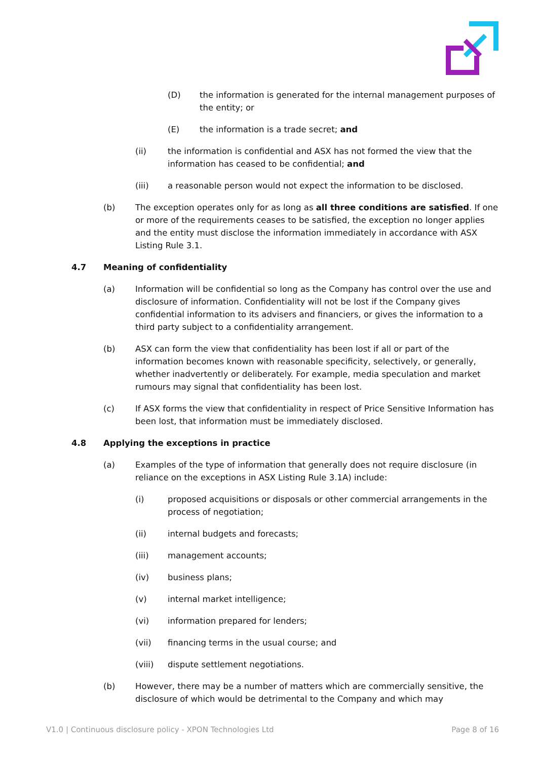(D) the information is generated for the internal management purposes of the entity; or
(E) the information is a trade secret; and
(ii) the information is confidential and ASX has not formed the view that the information has ceased to be confidential; and
(iii) a reasonable person would not expect the information to be disclosed.
(b) The exception operates only for as long as all three conditions are satisfied. If one or more of the requirements ceases to be satisfied, the exception no longer applies and the entity must disclose the information immediately in accordance with ASX Listing Rule 3.1.
4.7 Meaning of confidentiality
(a) Information will be confidential so long as the Company has control over the use and disclosure of information. Confidentiality will not be lost if the Company gives confidential information to its advisers and financiers, or gives the information to a third party subject to a confidentiality arrangement.
(b) ASX can form the view that confidentiality has been lost if all or part of the information becomes known with reasonable specificity, selectively, or generally, whether inadvertently or deliberately. For example, media speculation and market rumours may signal that confidentiality has been lost.
(c) If ASX forms the view that confidentiality in respect of Price Sensitive Information has been lost, that information must be immediately disclosed.
4.8 Applying the exceptions in practice
(a) Examples of the type of information that generally does not require disclosure (in reliance on the exceptions in ASX Listing Rule 3.1A) include:
(i) proposed acquisitions or disposals or other commercial arrangements in the process of negotiation;
(ii) internal budgets and forecasts;
(iii) management accounts;
(iv) business plans;
(v) internal market intelligence;
(vi) information prepared for lenders;
(vii) financing terms in the usual course; and
(viii) dispute settlement negotiations.
(b) However, there may be a number of matters which are commercially sensitive, the disclosure of which would be detrimental to the Company and which may
V1.0 | Continuous disclosure policy - XPON Technologies Ltd Page 8 of 16